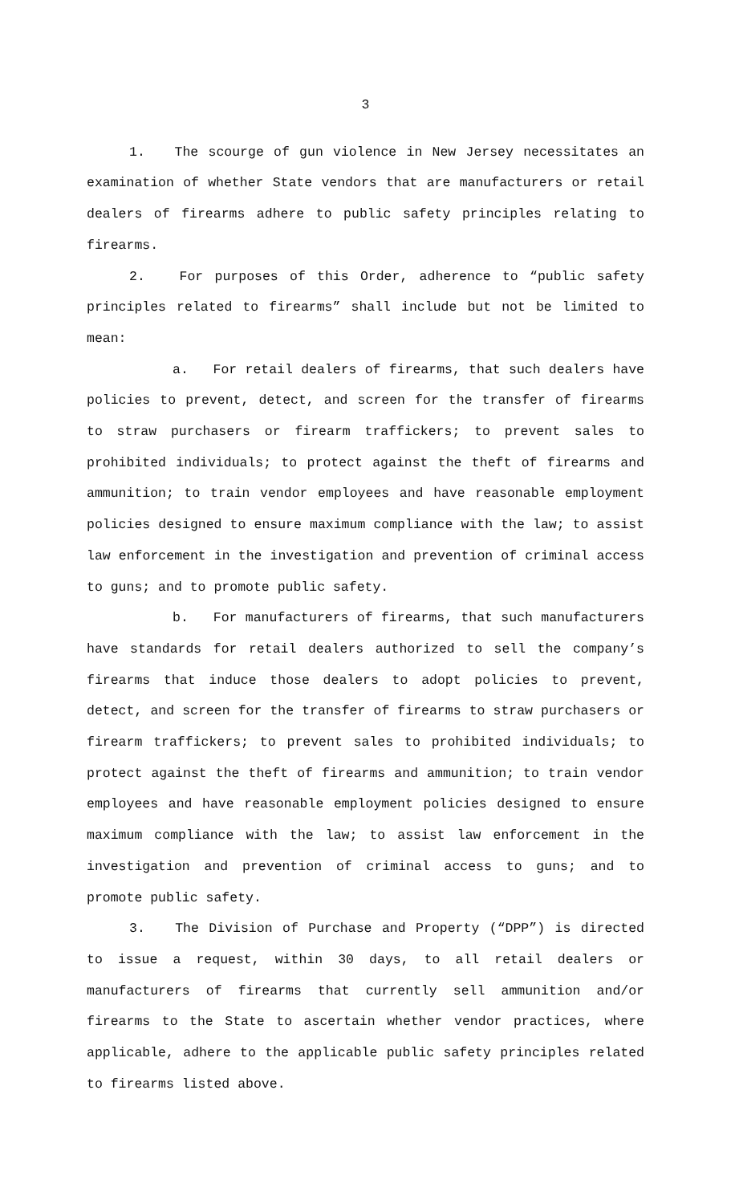3
1. The scourge of gun violence in New Jersey necessitates an examination of whether State vendors that are manufacturers or retail dealers of firearms adhere to public safety principles relating to firearms.
2. For purposes of this Order, adherence to “public safety principles related to firearms” shall include but not be limited to mean:
a. For retail dealers of firearms, that such dealers have policies to prevent, detect, and screen for the transfer of firearms to straw purchasers or firearm traffickers; to prevent sales to prohibited individuals; to protect against the theft of firearms and ammunition; to train vendor employees and have reasonable employment policies designed to ensure maximum compliance with the law; to assist law enforcement in the investigation and prevention of criminal access to guns; and to promote public safety.
b. For manufacturers of firearms, that such manufacturers have standards for retail dealers authorized to sell the company’s firearms that induce those dealers to adopt policies to prevent, detect, and screen for the transfer of firearms to straw purchasers or firearm traffickers; to prevent sales to prohibited individuals; to protect against the theft of firearms and ammunition; to train vendor employees and have reasonable employment policies designed to ensure maximum compliance with the law; to assist law enforcement in the investigation and prevention of criminal access to guns; and to promote public safety.
3. The Division of Purchase and Property (“DPP”) is directed to issue a request, within 30 days, to all retail dealers or manufacturers of firearms that currently sell ammunition and/or firearms to the State to ascertain whether vendor practices, where applicable, adhere to the applicable public safety principles related to firearms listed above.